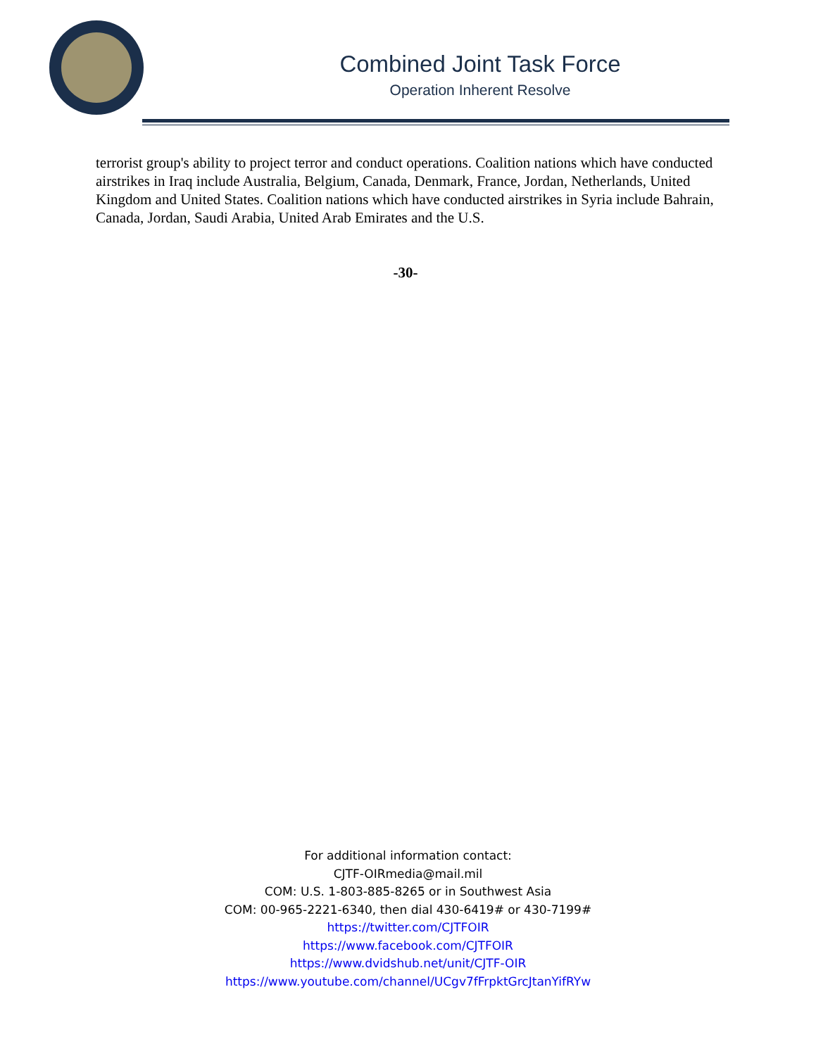Combined Joint Task Force
Operation Inherent Resolve
terrorist group's ability to project terror and conduct operations. Coalition nations which have conducted airstrikes in Iraq include Australia, Belgium, Canada, Denmark, France, Jordan, Netherlands, United Kingdom and United States. Coalition nations which have conducted airstrikes in Syria include Bahrain, Canada, Jordan, Saudi Arabia, United Arab Emirates and the U.S.
-30-
For additional information contact:
CJTF-OIRmedia@mail.mil
COM: U.S. 1-803-885-8265 or in Southwest Asia
COM: 00-965-2221-6340, then dial 430-6419# or 430-7199#
https://twitter.com/CJTFOIR
https://www.facebook.com/CJTFOIR
https://www.dvidshub.net/unit/CJTF-OIR
https://www.youtube.com/channel/UCgv7fFrpktGrcJtanYifRYw